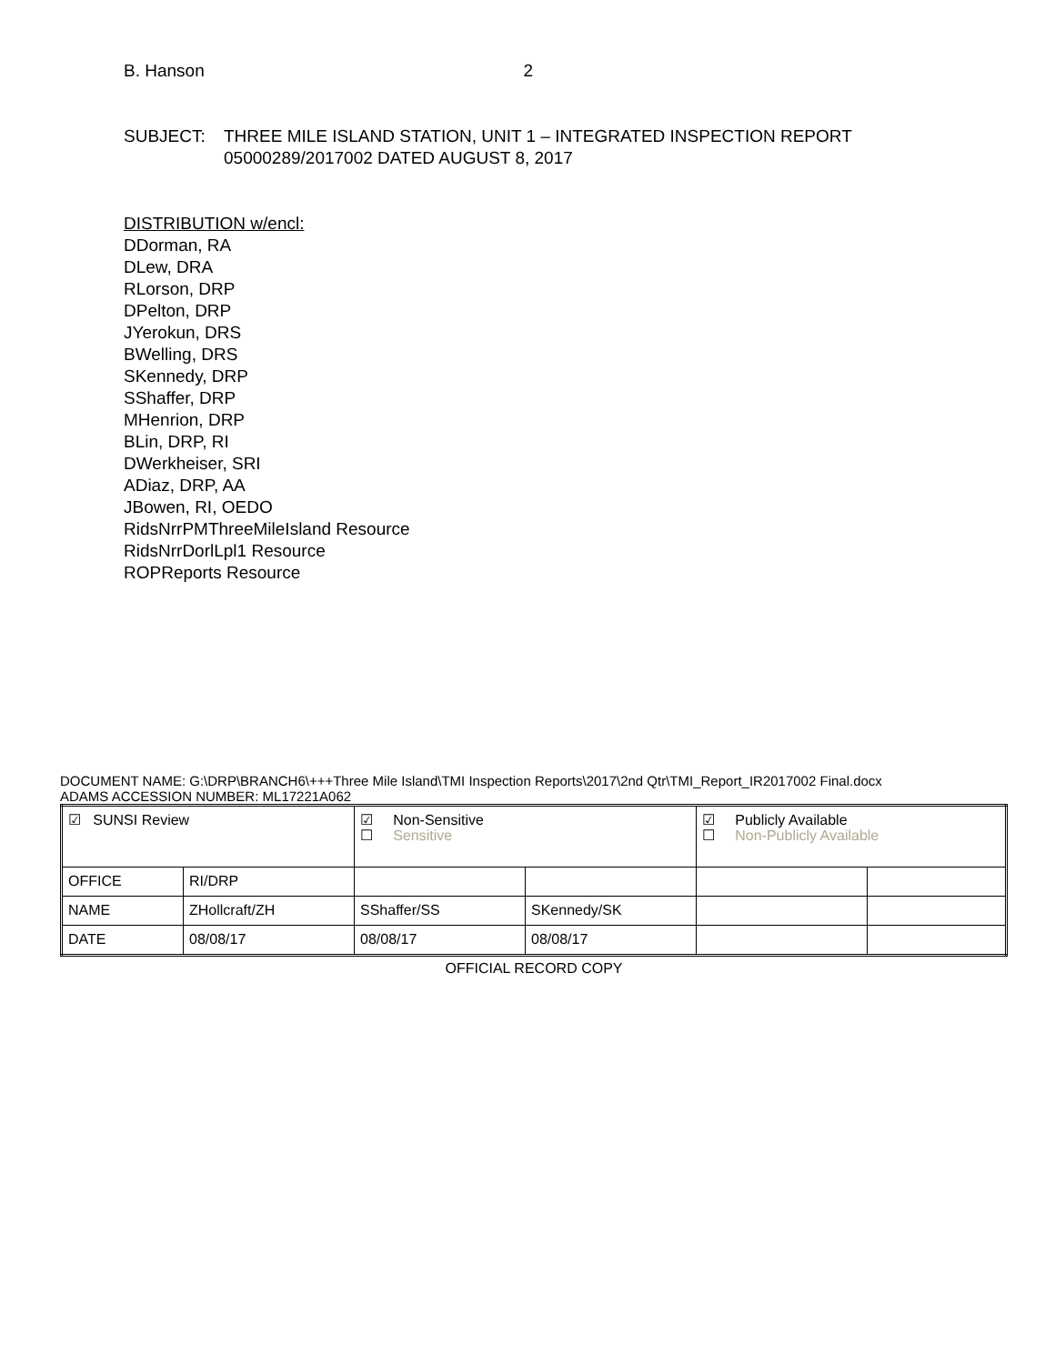B. Hanson 2
SUBJECT: THREE MILE ISLAND STATION, UNIT 1 – INTEGRATED INSPECTION REPORT
05000289/2017002 DATED AUGUST 8, 2017
DISTRIBUTION w/encl:
DDorman, RA
DLew, DRA
RLorson, DRP
DPelton, DRP
JYerokun, DRS
BWelling, DRS
SKennedy, DRP
SShaffer, DRP
MHenrion, DRP
BLin, DRP, RI
DWerkheiser, SRI
ADiaz, DRP, AA
JBowen, RI, OEDO
RidsNrrPMThreeMileIsland Resource
RidsNrrDorlLpl1 Resource
ROPReports Resource
DOCUMENT NAME: G:\DRP\BRANCH6\+++Three Mile Island\TMI Inspection Reports\2017\2nd Qtr\TMI_Report_IR2017002 Final.docx
ADAMS ACCESSION NUMBER: ML17221A062
| ☑ SUNSI Review | | ☑ Non-Sensitive ☐ Sensitive | | ☑ Publicly Available ☐ Non-Publicly Available | |
| OFFICE | RI/DRP | | | | |
| NAME | ZHollcraft/ZH | SShaffer/SS | SKennedy/SK | | |
| DATE | 08/08/17 | 08/08/17 | 08/08/17 | | |
OFFICIAL RECORD COPY